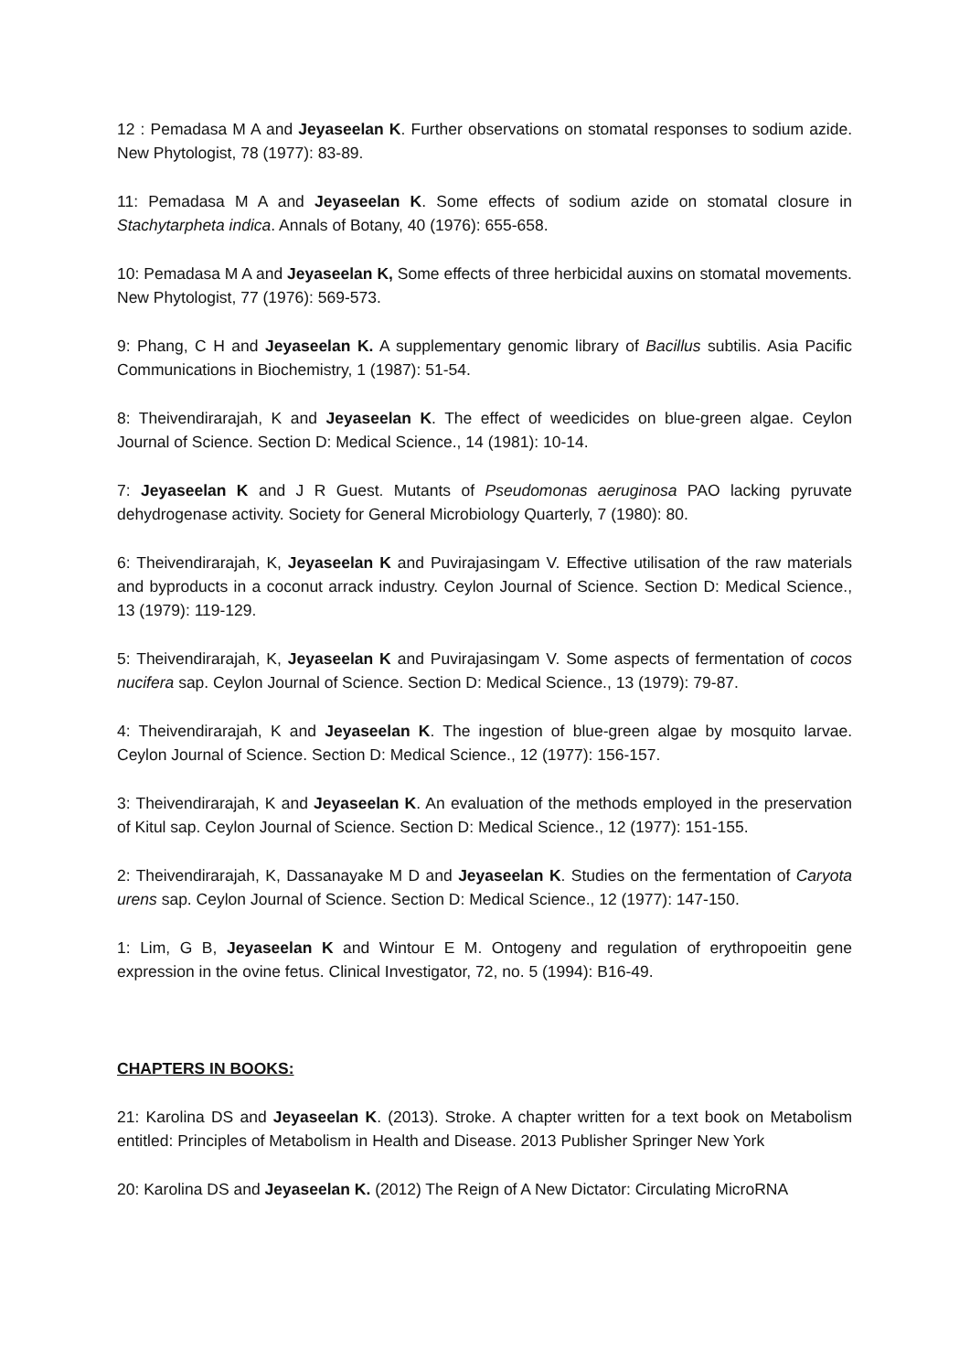12 : Pemadasa M A and Jeyaseelan K. Further observations on stomatal responses to sodium azide. New Phytologist, 78 (1977): 83-89.
11: Pemadasa M A and Jeyaseelan K. Some effects of sodium azide on stomatal closure in Stachytarpheta indica. Annals of Botany, 40 (1976): 655-658.
10: Pemadasa M A and Jeyaseelan K, Some effects of three herbicidal auxins on stomatal movements. New Phytologist, 77 (1976): 569-573.
9: Phang, C H and Jeyaseelan K. A supplementary genomic library of Bacillus subtilis. Asia Pacific Communications in Biochemistry, 1 (1987): 51-54.
8: Theivendirarajah, K and Jeyaseelan K. The effect of weedicides on blue-green algae. Ceylon Journal of Science. Section D: Medical Science., 14 (1981): 10-14.
7: Jeyaseelan K and J R Guest. Mutants of Pseudomonas aeruginosa PAO lacking pyruvate dehydrogenase activity. Society for General Microbiology Quarterly, 7 (1980): 80.
6: Theivendirarajah, K, Jeyaseelan K and Puvirajasingam V. Effective utilisation of the raw materials and byproducts in a coconut arrack industry. Ceylon Journal of Science. Section D: Medical Science., 13 (1979): 119-129.
5: Theivendirarajah, K, Jeyaseelan K and Puvirajasingam V. Some aspects of fermentation of cocos nucifera sap. Ceylon Journal of Science. Section D: Medical Science., 13 (1979): 79-87.
4: Theivendirarajah, K and Jeyaseelan K. The ingestion of blue-green algae by mosquito larvae. Ceylon Journal of Science. Section D: Medical Science., 12 (1977): 156-157.
3: Theivendirarajah, K and Jeyaseelan K. An evaluation of the methods employed in the preservation of Kitul sap. Ceylon Journal of Science. Section D: Medical Science., 12 (1977): 151-155.
2: Theivendirarajah, K, Dassanayake M D and Jeyaseelan K. Studies on the fermentation of Caryota urens sap. Ceylon Journal of Science. Section D: Medical Science., 12 (1977): 147-150.
1: Lim, G B, Jeyaseelan K and Wintour E M. Ontogeny and regulation of erythropoeitin gene expression in the ovine fetus. Clinical Investigator, 72, no. 5 (1994): B16-49.
CHAPTERS IN BOOKS:
21: Karolina DS and Jeyaseelan K. (2013). Stroke. A chapter written for a text book on Metabolism entitled: Principles of Metabolism in Health and Disease. 2013 Publisher Springer New York
20: Karolina DS and Jeyaseelan K. (2012) The Reign of A New Dictator: Circulating MicroRNA